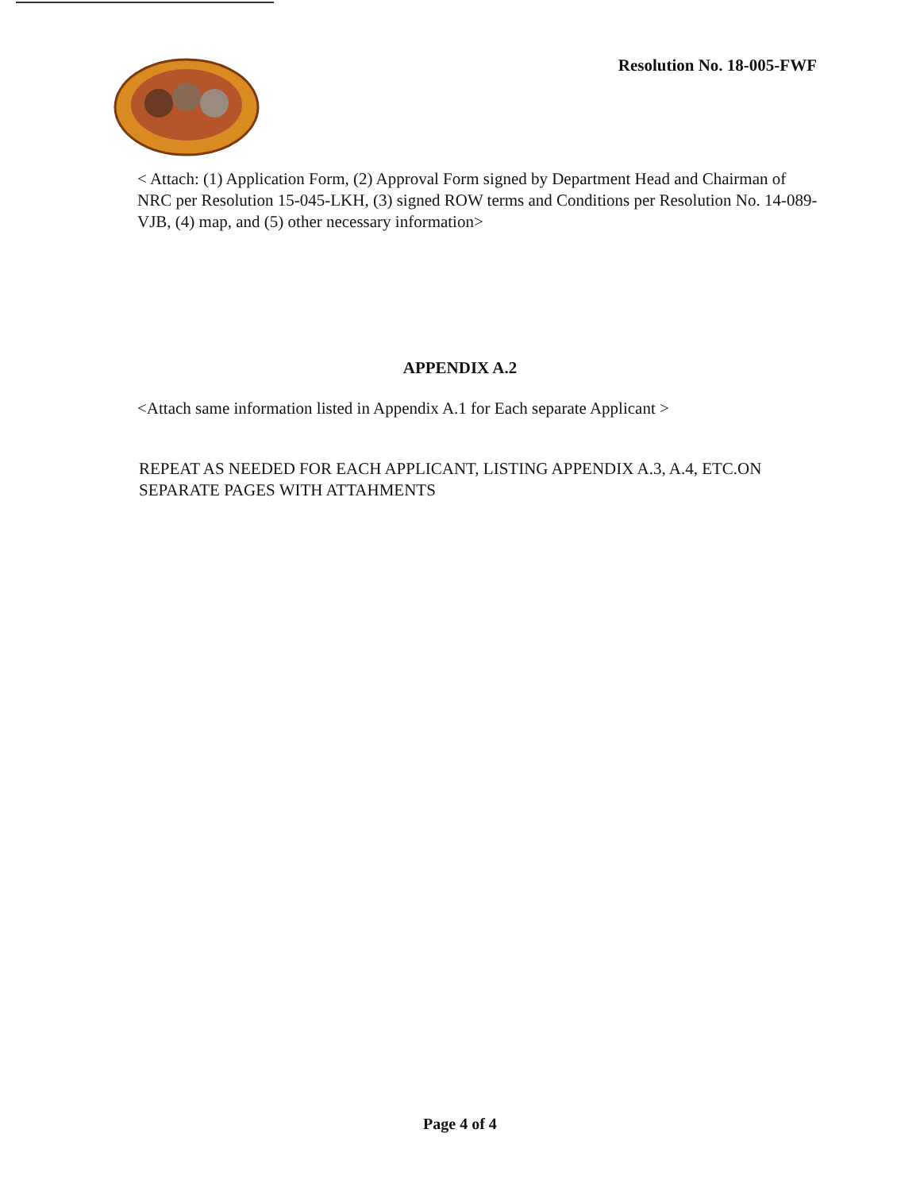Resolution No. 18-005-FWF
< Attach: (1) Application Form, (2) Approval Form signed by Department Head and Chairman of NRC per Resolution 15-045-LKH, (3) signed ROW terms and Conditions per Resolution No. 14-089-VJB, (4) map, and (5) other necessary information>
APPENDIX A.2
<Attach same information listed in Appendix A.1 for Each separate Applicant >
REPEAT AS NEEDED FOR EACH APPLICANT, LISTING APPENDIX A.3, A.4, ETC.ON SEPARATE PAGES WITH ATTAHMENTS
Page 4 of 4